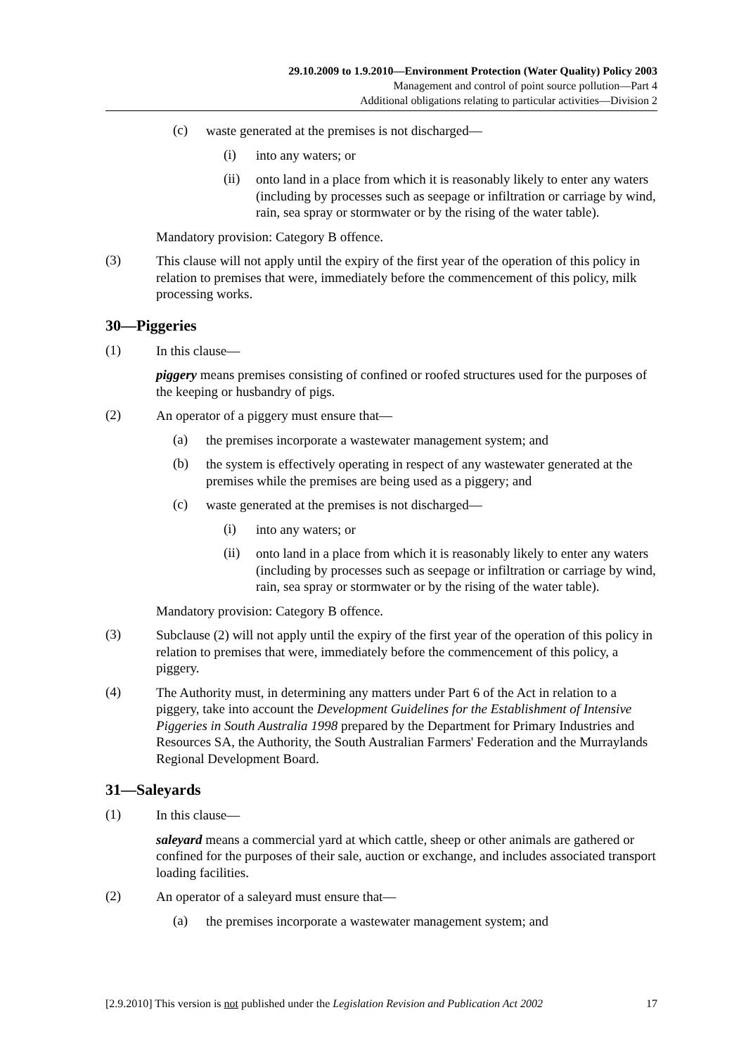29.10.2009 to 1.9.2010—Environment Protection (Water Quality) Policy 2003
Management and control of point source pollution—Part 4
Additional obligations relating to particular activities—Division 2
(c)
waste generated at the premises is not discharged—
(i)
into any waters; or
(ii)
onto land in a place from which it is reasonably likely to enter any waters (including by processes such as seepage or infiltration or carriage by wind, rain, sea spray or stormwater or by the rising of the water table).
Mandatory provision: Category B offence.
(3)
This clause will not apply until the expiry of the first year of the operation of this policy in relation to premises that were, immediately before the commencement of this policy, milk processing works.
30—Piggeries
(1)
In this clause—
piggery means premises consisting of confined or roofed structures used for the purposes of the keeping or husbandry of pigs.
(2)
An operator of a piggery must ensure that—
(a)
the premises incorporate a wastewater management system; and
(b)
the system is effectively operating in respect of any wastewater generated at the premises while the premises are being used as a piggery; and
(c)
waste generated at the premises is not discharged—
(i)
into any waters; or
(ii)
onto land in a place from which it is reasonably likely to enter any waters (including by processes such as seepage or infiltration or carriage by wind, rain, sea spray or stormwater or by the rising of the water table).
Mandatory provision: Category B offence.
(3)
Subclause (2) will not apply until the expiry of the first year of the operation of this policy in relation to premises that were, immediately before the commencement of this policy, a piggery.
(4)
The Authority must, in determining any matters under Part 6 of the Act in relation to a piggery, take into account the Development Guidelines for the Establishment of Intensive Piggeries in South Australia 1998 prepared by the Department for Primary Industries and Resources SA, the Authority, the South Australian Farmers' Federation and the Murraylands Regional Development Board.
31—Saleyards
(1)
In this clause—
saleyard means a commercial yard at which cattle, sheep or other animals are gathered or confined for the purposes of their sale, auction or exchange, and includes associated transport loading facilities.
(2)
An operator of a saleyard must ensure that—
(a)
the premises incorporate a wastewater management system; and
[2.9.2010] This version is not published under the Legislation Revision and Publication Act 2002 17